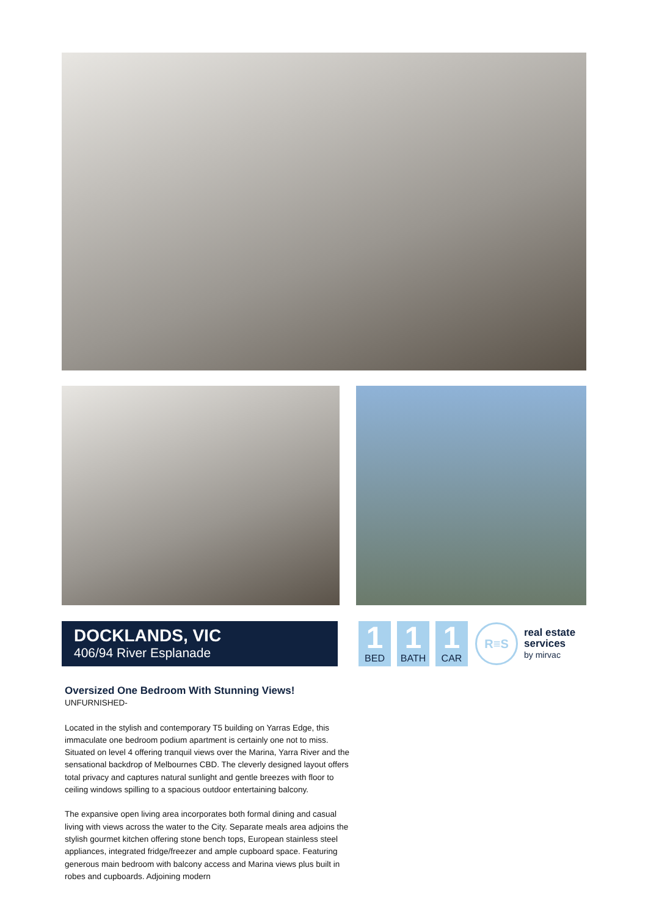DOCKLANDS, VIC
406/94 River Esplanade
1
BED
1
BATH
1
CAR
R≡S
real estate
services
by mirvac
Oversized One Bedroom With Stunning Views!
UNFURNISHED-
Located in the stylish and contemporary T5 building on Yarras Edge, this immaculate one bedroom podium apartment is certainly one not to miss. Situated on level 4 offering tranquil views over the Marina, Yarra River and the sensational backdrop of Melbournes CBD. The cleverly designed layout offers total privacy and captures natural sunlight and gentle breezes with floor to ceiling windows spilling to a spacious outdoor entertaining balcony.
The expansive open living area incorporates both formal dining and casual living with views across the water to the City. Separate meals area adjoins the stylish gourmet kitchen offering stone bench tops, European stainless steel appliances, integrated fridge/freezer and ample cupboard space. Featuring generous main bedroom with balcony access and Marina views plus built in robes and cupboards. Adjoining modern